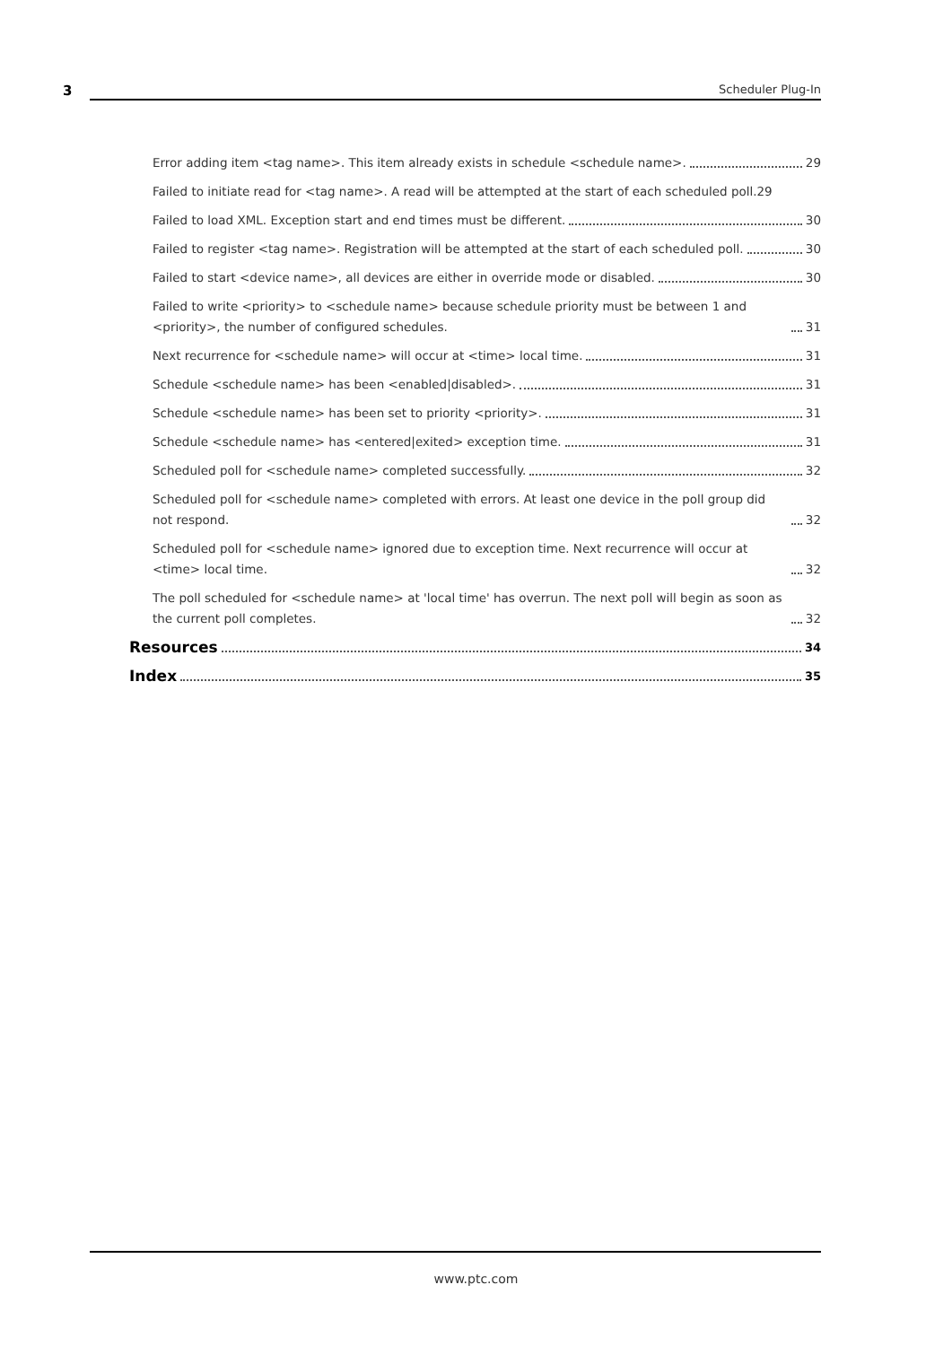3 Scheduler Plug-In
Error adding item <tag name>. This item already exists in schedule <schedule name>. 29
Failed to initiate read for <tag name>. A read will be attempted at the start of each scheduled poll. 29
Failed to load XML. Exception start and end times must be different. 30
Failed to register <tag name>. Registration will be attempted at the start of each scheduled poll. 30
Failed to start <device name>, all devices are either in override mode or disabled. 30
Failed to write <priority> to <schedule name> because schedule priority must be between 1 and <priority>, the number of configured schedules. 31
Next recurrence for <schedule name> will occur at <time> local time. 31
Schedule <schedule name> has been <enabled|disabled>. 31
Schedule <schedule name> has been set to priority <priority>. 31
Schedule <schedule name> has <entered|exited> exception time. 31
Scheduled poll for <schedule name> completed successfully. 32
Scheduled poll for <schedule name> completed with errors. At least one device in the poll group did not respond. 32
Scheduled poll for <schedule name> ignored due to exception time. Next recurrence will occur at <time> local time. 32
The poll scheduled for <schedule name> at 'local time' has overrun. The next poll will begin as soon as the current poll completes. 32
Resources 34
Index 35
www.ptc.com